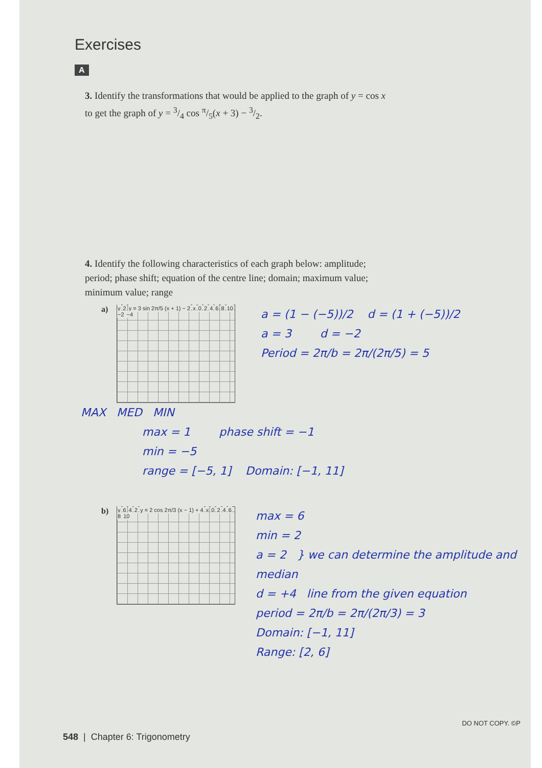Exercises
A
3. Identify the transformations that would be applied to the graph of y = cos x to get the graph of y = 3/4 cos π/5(x + 3) − 3/2.
4. Identify the following characteristics of each graph below: amplitude; period; phase shift; equation of the centre line; domain; maximum value; minimum value; range
a)
y 2 y = 3 sin 2π/5 (x + 1) − 2 x 0 2 4 6 8 10 −2 −4
a = (1 − (−5))/2 d = (1 + (−5))/2
a = 3 d = −2
Period = 2π/b = 2π/(2π/5) = 5
MAX MED MIN
max = 1 phase shift = −1
min = −5
range = [−5, 1] Domain: [−1, 11]
b)
y 6 4 2 y = 2 cos 2π/3 (x − 1) + 4 x 0 2 4 6 8 10
max = 6
min = 2
a = 2 } we can determine the amplitude and median
d = +4 line from the given equation
period = 2π/b = 2π/(2π/3) = 3
Domain: [−1, 11]
Range: [2, 6]
DO NOT COPY. ©P
548 | Chapter 6: Trigonometry